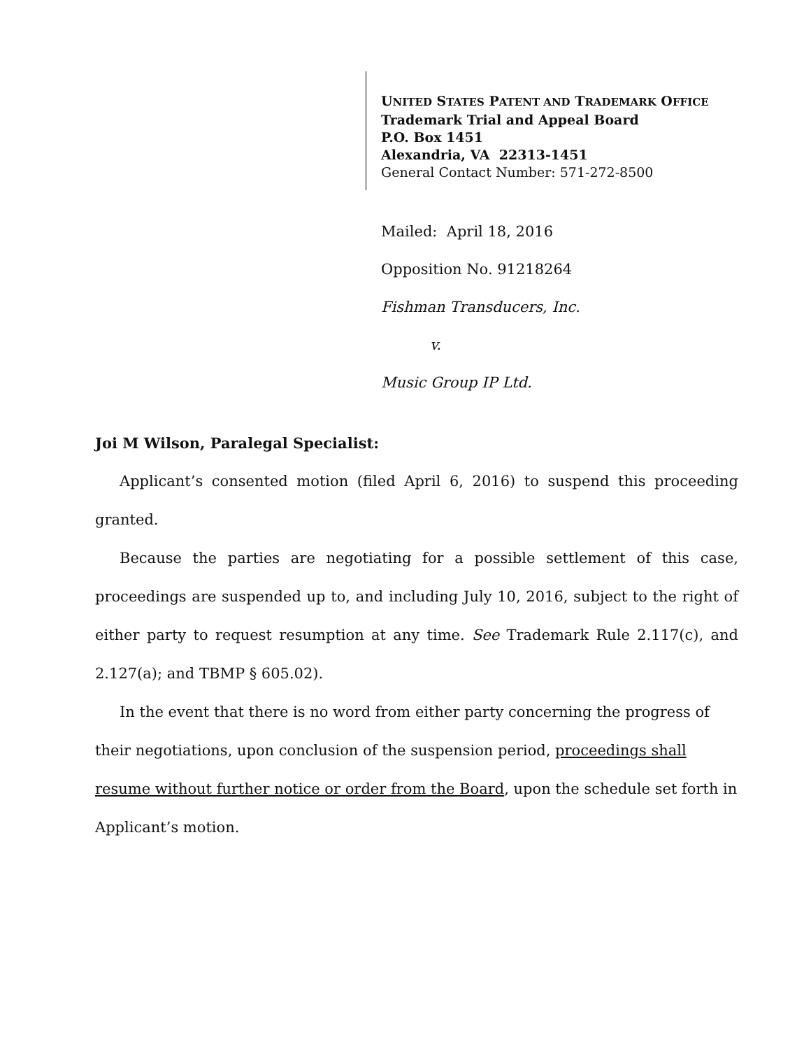UNITED STATES PATENT AND TRADEMARK OFFICE
Trademark Trial and Appeal Board
P.O. Box 1451
Alexandria, VA 22313-1451
General Contact Number: 571-272-8500
Mailed: April 18, 2016
Opposition No. 91218264
Fishman Transducers, Inc.
v.
Music Group IP Ltd.
Joi M Wilson, Paralegal Specialist:
Applicant’s consented motion (filed April 6, 2016) to suspend this proceeding granted.
Because the parties are negotiating for a possible settlement of this case, proceedings are suspended up to, and including July 10, 2016, subject to the right of either party to request resumption at any time. See Trademark Rule 2.117(c), and 2.127(a); and TBMP § 605.02).
In the event that there is no word from either party concerning the progress of their negotiations, upon conclusion of the suspension period, proceedings shall resume without further notice or order from the Board, upon the schedule set forth in Applicant’s motion.